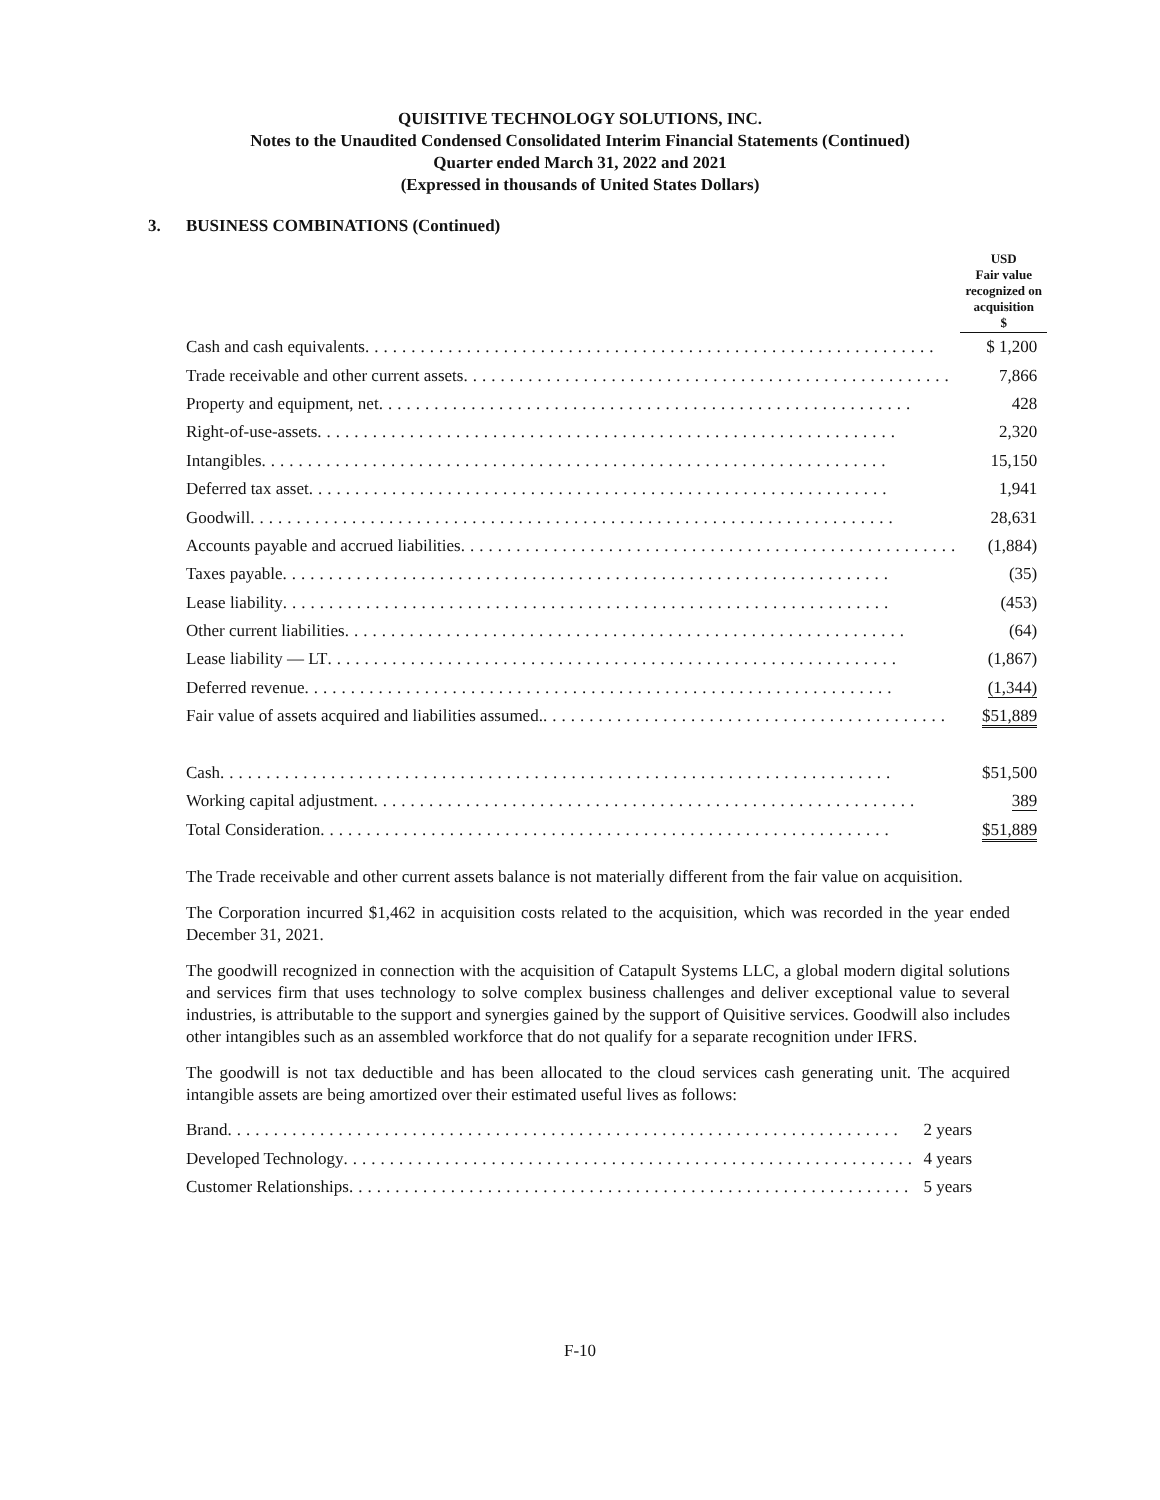QUISITIVE TECHNOLOGY SOLUTIONS, INC.
Notes to the Unaudited Condensed Consolidated Interim Financial Statements (Continued)
Quarter ended March 31, 2022 and 2021
(Expressed in thousands of United States Dollars)
3. BUSINESS COMBINATIONS (Continued)
| | USD Fair value recognized on acquisition $ |
| Cash and cash equivalents .............................................................. | $ 1,200 |
| Trade receivable and other current assets ..................................................... | 7,866 |
| Property and equipment, net .......................................................... | 428 |
| Right-of-use-assets ............................................................... | 2,320 |
| Intangibles .................................................................... | 15,150 |
| Deferred tax asset ............................................................... | 1,941 |
| Goodwill ...................................................................... | 28,631 |
| Accounts payable and accrued liabilities ...................................................... | (1,884) |
| Taxes payable .................................................................. | (35) |
| Lease liability .................................................................. | (453) |
| Other current liabilities ............................................................. | (64) |
| Lease liability — LT .............................................................. | (1,867) |
| Deferred revenue ................................................................ | (1,344) |
| Fair value of assets acquired and liabilities assumed. ............................................ | $51,889 |
| Cash ......................................................................... | $51,500 |
| Working capital adjustment ........................................................... | 389 |
| Total Consideration .............................................................. | $51,889 |
The Trade receivable and other current assets balance is not materially different from the fair value on acquisition.
The Corporation incurred $1,462 in acquisition costs related to the acquisition, which was recorded in the year ended December 31, 2021.
The goodwill recognized in connection with the acquisition of Catapult Systems LLC, a global modern digital solutions and services firm that uses technology to solve complex business challenges and deliver exceptional value to several industries, is attributable to the support and synergies gained by the support of Quisitive services. Goodwill also includes other intangibles such as an assembled workforce that do not qualify for a separate recognition under IFRS.
The goodwill is not tax deductible and has been allocated to the cloud services cash generating unit. The acquired intangible assets are being amortized over their estimated useful lives as follows:
| Brand ......................................................................... | 2 years |
| Developed Technology .............................................................. | 4 years |
| Customer Relationships ............................................................. | 5 years |
F-10